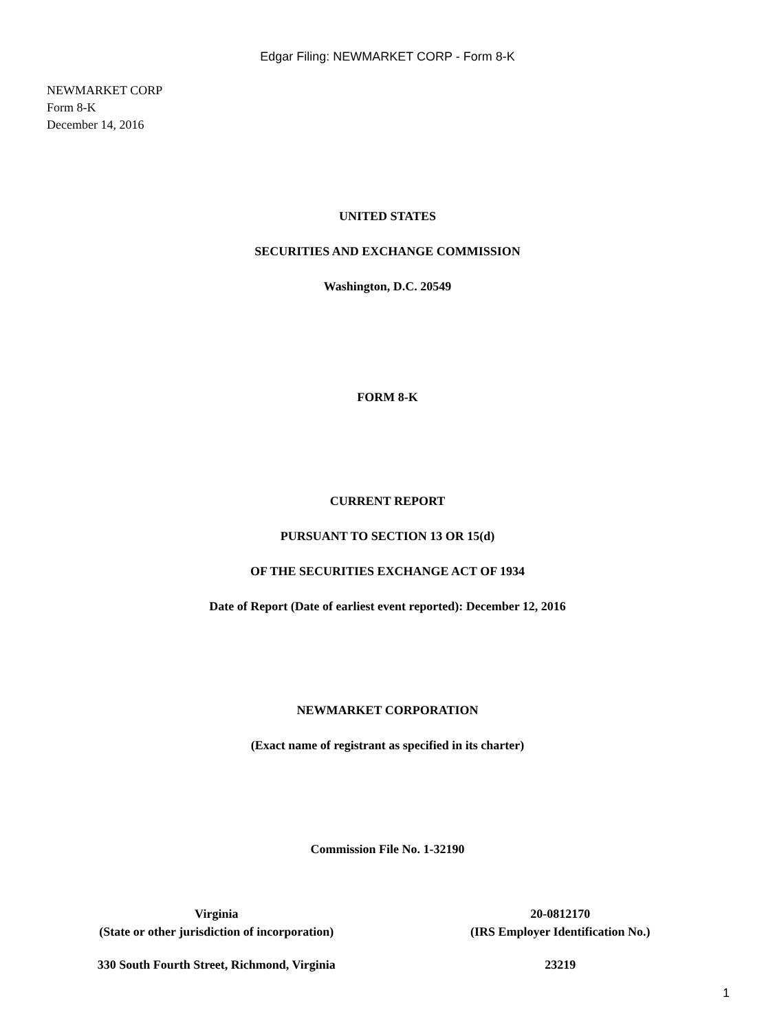Edgar Filing: NEWMARKET CORP - Form 8-K
NEWMARKET CORP
Form 8-K
December 14, 2016
UNITED STATES
SECURITIES AND EXCHANGE COMMISSION
Washington, D.C. 20549
FORM 8-K
CURRENT REPORT
PURSUANT TO SECTION 13 OR 15(d)
OF THE SECURITIES EXCHANGE ACT OF 1934
Date of Report (Date of earliest event reported): December 12, 2016
NEWMARKET CORPORATION
(Exact name of registrant as specified in its charter)
Commission File No. 1-32190
| Virginia | 20-0812170 |
| (State or other jurisdiction of incorporation) | (IRS Employer Identification No.) |
| 330 South Fourth Street, Richmond, Virginia | 23219 |
1